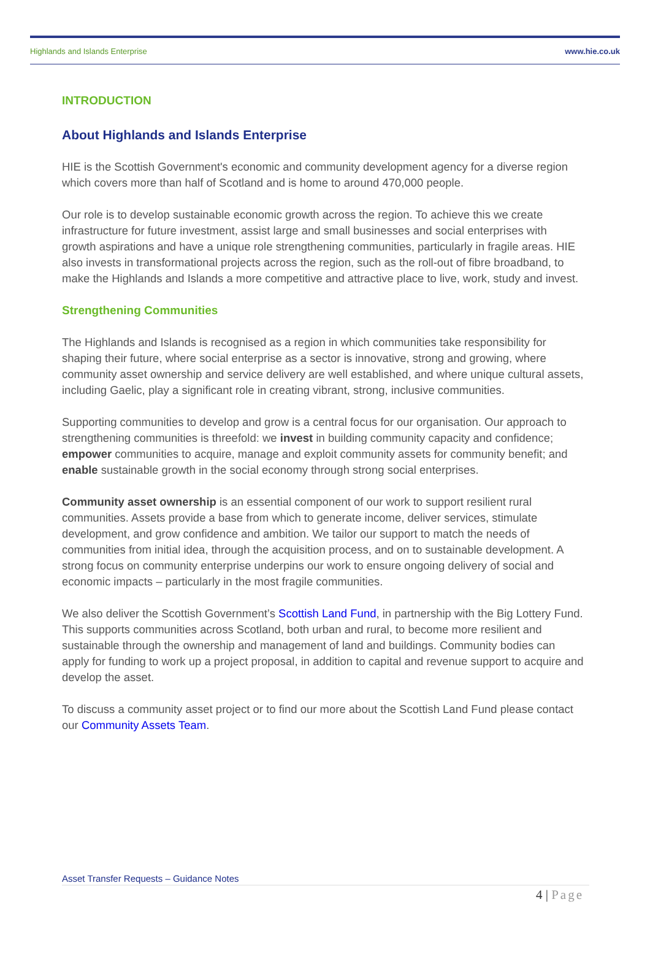Highlands and Islands Enterprise www.hie.co.uk
INTRODUCTION
About Highlands and Islands Enterprise
HIE is the Scottish Government's economic and community development agency for a diverse region which covers more than half of Scotland and is home to around 470,000 people.
Our role is to develop sustainable economic growth across the region. To achieve this we create infrastructure for future investment, assist large and small businesses and social enterprises with growth aspirations and have a unique role strengthening communities, particularly in fragile areas. HIE also invests in transformational projects across the region, such as the roll-out of fibre broadband, to make the Highlands and Islands a more competitive and attractive place to live, work, study and invest.
Strengthening Communities
The Highlands and Islands is recognised as a region in which communities take responsibility for shaping their future, where social enterprise as a sector is innovative, strong and growing, where community asset ownership and service delivery are well established, and where unique cultural assets, including Gaelic, play a significant role in creating vibrant, strong, inclusive communities.
Supporting communities to develop and grow is a central focus for our organisation. Our approach to strengthening communities is threefold: we invest in building community capacity and confidence; empower communities to acquire, manage and exploit community assets for community benefit; and enable sustainable growth in the social economy through strong social enterprises.
Community asset ownership is an essential component of our work to support resilient rural communities. Assets provide a base from which to generate income, deliver services, stimulate development, and grow confidence and ambition. We tailor our support to match the needs of communities from initial idea, through the acquisition process, and on to sustainable development. A strong focus on community enterprise underpins our work to ensure ongoing delivery of social and economic impacts – particularly in the most fragile communities.
We also deliver the Scottish Government’s Scottish Land Fund, in partnership with the Big Lottery Fund. This supports communities across Scotland, both urban and rural, to become more resilient and sustainable through the ownership and management of land and buildings. Community bodies can apply for funding to work up a project proposal, in addition to capital and revenue support to acquire and develop the asset.
To discuss a community asset project or to find our more about the Scottish Land Fund please contact our Community Assets Team.
Asset Transfer Requests – Guidance Notes
4 | Page